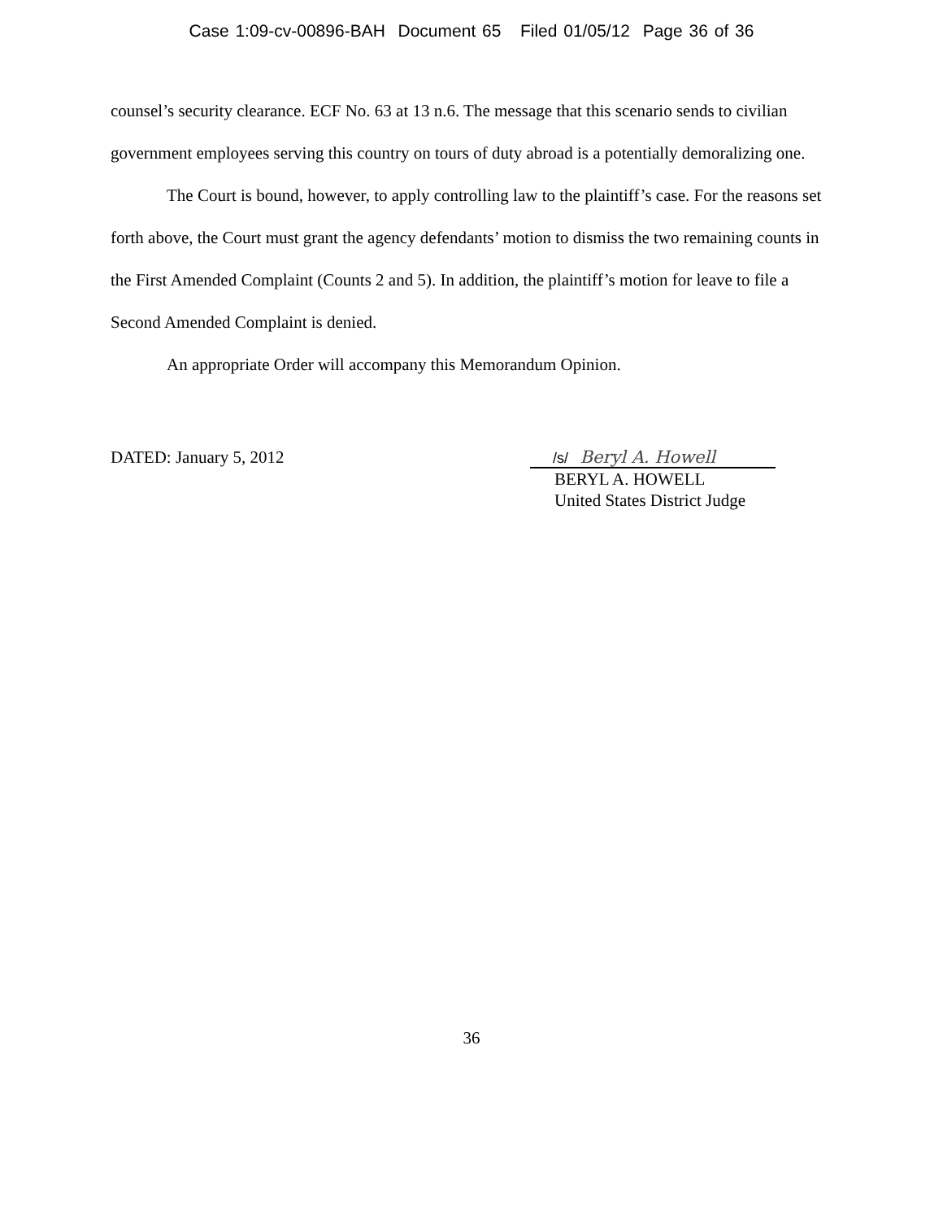Case 1:09-cv-00896-BAH Document 65 Filed 01/05/12 Page 36 of 36
counsel’s security clearance. ECF No. 63 at 13 n.6. The message that this scenario sends to civilian government employees serving this country on tours of duty abroad is a potentially demoralizing one.
The Court is bound, however, to apply controlling law to the plaintiff’s case. For the reasons set forth above, the Court must grant the agency defendants’ motion to dismiss the two remaining counts in the First Amended Complaint (Counts 2 and 5). In addition, the plaintiff’s motion for leave to file a Second Amended Complaint is denied.
An appropriate Order will accompany this Memorandum Opinion.
DATED: January 5, 2012
/s/ Beryl A. Howell
BERYL A. HOWELL
United States District Judge
36